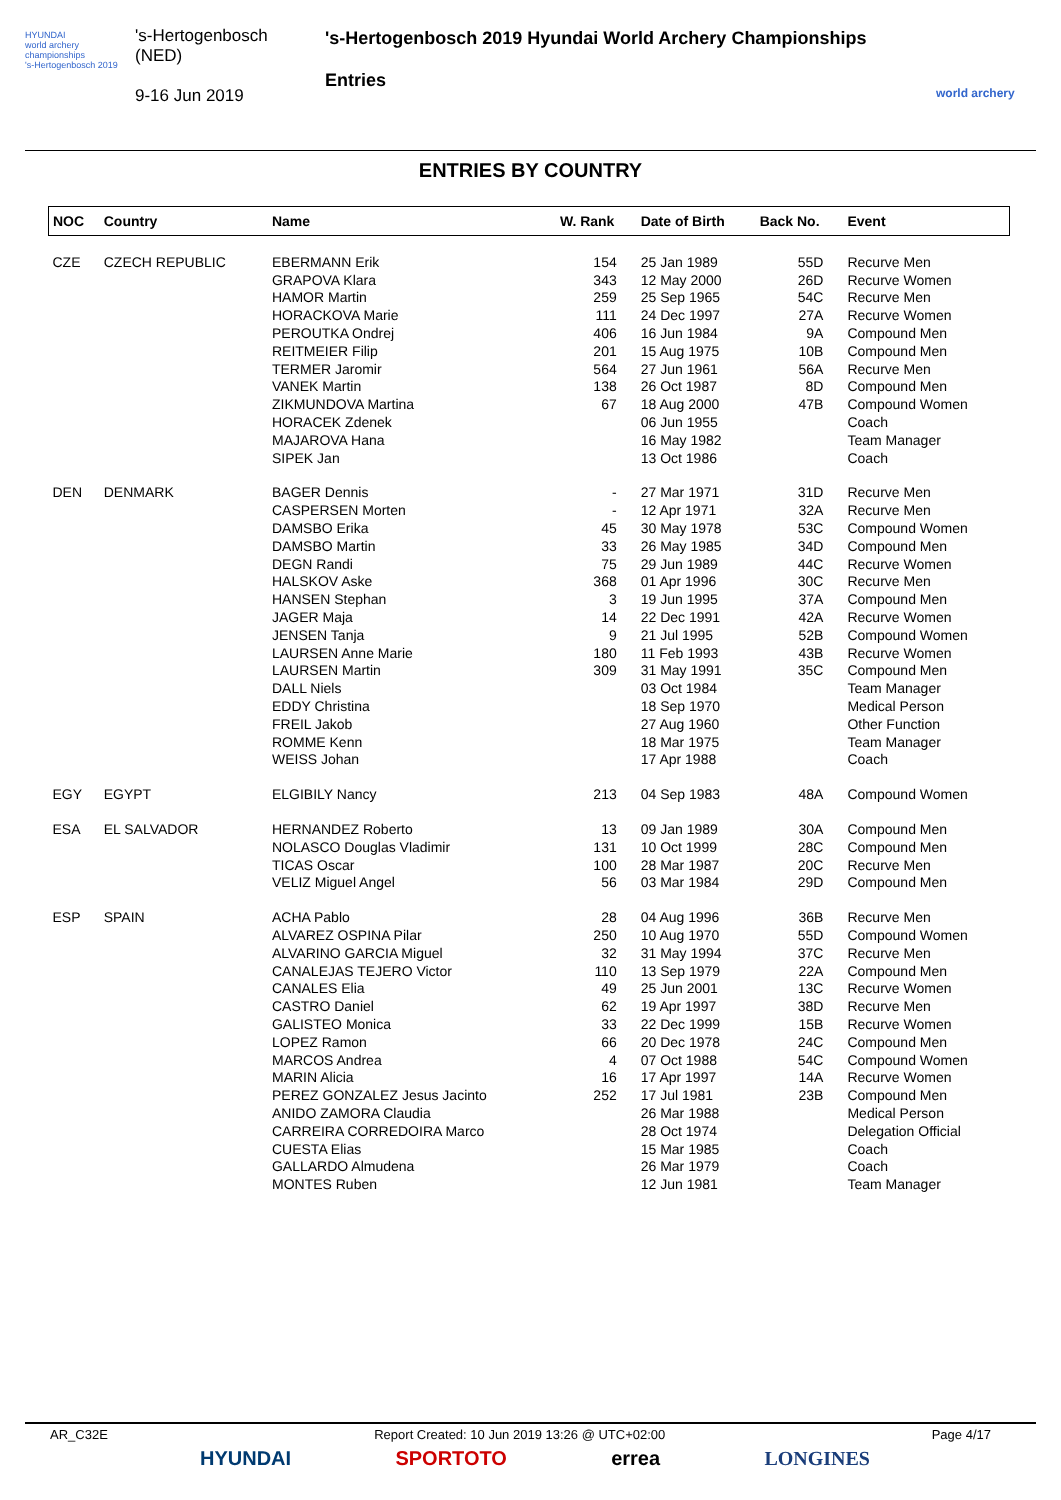HYUNDAI
world archery championships
's-Hertogenbosch 2019
's-Hertogenbosch
(NED)
9-16 Jun 2019
's-Hertogenbosch 2019 Hyundai World Archery Championships
Entries
world archery
ENTRIES BY COUNTRY
| NOC | Country | Name | W. Rank | Date of Birth | Back No. | Event |
| --- | --- | --- | --- | --- | --- | --- |
| CZE | CZECH REPUBLIC | EBERMANN Erik | 154 | 25 Jan 1989 | 55D | Recurve Men |
| | | GRAPOVA Klara | 343 | 12 May 2000 | 26D | Recurve Women |
| | | HAMOR Martin | 259 | 25 Sep 1965 | 54C | Recurve Men |
| | | HORACKOVA Marie | 111 | 24 Dec 1997 | 27A | Recurve Women |
| | | PEROUTKA Ondrej | 406 | 16 Jun 1984 | 9A | Compound Men |
| | | REITMEIER Filip | 201 | 15 Aug 1975 | 10B | Compound Men |
| | | TERMER Jaromir | 564 | 27 Jun 1961 | 56A | Recurve Men |
| | | VANEK Martin | 138 | 26 Oct 1987 | 8D | Compound Men |
| | | ZIKMUNDOVA Martina | 67 | 18 Aug 2000 | 47B | Compound Women |
| | | HORACEK Zdenek | | 06 Jun 1955 | | Coach |
| | | MAJAROVA Hana | | 16 May 1982 | | Team Manager |
| | | SIPEK Jan | | 13 Oct 1986 | | Coach |
| DEN | DENMARK | BAGER Dennis | - | 27 Mar 1971 | 31D | Recurve Men |
| | | CASPERSEN Morten | - | 12 Apr 1971 | 32A | Recurve Men |
| | | DAMSBO Erika | 45 | 30 May 1978 | 53C | Compound Women |
| | | DAMSBO Martin | 33 | 26 May 1985 | 34D | Compound Men |
| | | DEGN Randi | 75 | 29 Jun 1989 | 44C | Recurve Women |
| | | HALSKOV Aske | 368 | 01 Apr 1996 | 30C | Recurve Men |
| | | HANSEN Stephan | 3 | 19 Jun 1995 | 37A | Compound Men |
| | | JAGER Maja | 14 | 22 Dec 1991 | 42A | Recurve Women |
| | | JENSEN Tanja | 9 | 21 Jul 1995 | 52B | Compound Women |
| | | LAURSEN Anne Marie | 180 | 11 Feb 1993 | 43B | Recurve Women |
| | | LAURSEN Martin | 309 | 31 May 1991 | 35C | Compound Men |
| | | DALL Niels | | 03 Oct 1984 | | Team Manager |
| | | EDDY Christina | | 18 Sep 1970 | | Medical Person |
| | | FREIL Jakob | | 27 Aug 1960 | | Other Function |
| | | ROMME Kenn | | 18 Mar 1975 | | Team Manager |
| | | WEISS Johan | | 17 Apr 1988 | | Coach |
| EGY | EGYPT | ELGIBILY Nancy | 213 | 04 Sep 1983 | 48A | Compound Women |
| ESA | EL SALVADOR | HERNANDEZ Roberto | 13 | 09 Jan 1989 | 30A | Compound Men |
| | | NOLASCO Douglas Vladimir | 131 | 10 Oct 1999 | 28C | Compound Men |
| | | TICAS Oscar | 100 | 28 Mar 1987 | 20C | Recurve Men |
| | | VELIZ Miguel Angel | 56 | 03 Mar 1984 | 29D | Compound Men |
| ESP | SPAIN | ACHA Pablo | 28 | 04 Aug 1996 | 36B | Recurve Men |
| | | ALVAREZ OSPINA Pilar | 250 | 10 Aug 1970 | 55D | Compound Women |
| | | ALVARINO GARCIA Miguel | 32 | 31 May 1994 | 37C | Recurve Men |
| | | CANALEJAS TEJERO Victor | 110 | 13 Sep 1979 | 22A | Compound Men |
| | | CANALES Elia | 49 | 25 Jun 2001 | 13C | Recurve Women |
| | | CASTRO Daniel | 62 | 19 Apr 1997 | 38D | Recurve Men |
| | | GALISTEO Monica | 33 | 22 Dec 1999 | 15B | Recurve Women |
| | | LOPEZ Ramon | 66 | 20 Dec 1978 | 24C | Compound Men |
| | | MARCOS Andrea | 4 | 07 Oct 1988 | 54C | Compound Women |
| | | MARIN Alicia | 16 | 17 Apr 1997 | 14A | Recurve Women |
| | | PEREZ GONZALEZ Jesus Jacinto | 252 | 17 Jul 1981 | 23B | Compound Men |
| | | ANIDO ZAMORA Claudia | | 26 Mar 1988 | | Medical Person |
| | | CARREIRA CORREDOIRA Marco | | 28 Oct 1974 | | Delegation Official |
| | | CUESTA Elias | | 15 Mar 1985 | | Coach |
| | | GALLARDO Almudena | | 26 Mar 1979 | | Coach |
| | | MONTES Ruben | | 12 Jun 1981 | | Team Manager |
AR_C32E Report Created: 10 Jun 2019 13:26 @ UTC+02:00 Page 4/17
HYUNDAI SPORTOTO errea LONGINES